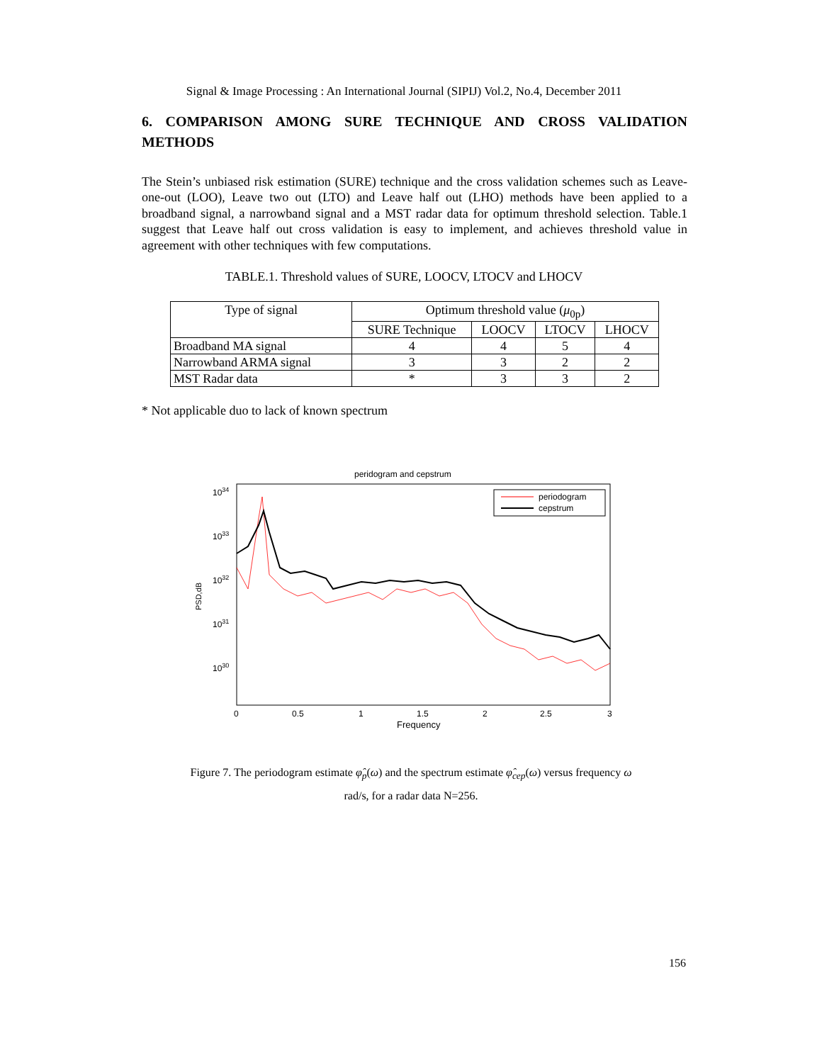Signal & Image Processing : An International Journal (SIPIJ) Vol.2, No.4, December 2011
6. COMPARISON AMONG SURE TECHNIQUE AND CROSS VALIDATION
METHODS
The Stein’s unbiased risk estimation (SURE) technique and the cross validation schemes such as Leave-one-out (LOO), Leave two out (LTO) and Leave half out (LHO) methods have been applied to a broadband signal, a narrowband signal and a MST radar data for optimum threshold selection. Table.1 suggest that Leave half out cross validation is easy to implement, and achieves threshold value in agreement with other techniques with few computations.
TABLE.1. Threshold values of SURE, LOOCV, LTOCV and LHOCV
| Type of signal | Optimum threshold value ( μ<sub>0p</sub>) | | | |
| --- | --- | --- | --- | --- |
| | SURE Technique | LOOCV | LTOCV | LHOCV |
| Broadband MA signal | 4 | 4 | 5 | 4 |
| Narrowband ARMA signal | 3 | 3 | 2 | 2 |
| MST Radar data | * | 3 | 3 | 2 |
* Not applicable duo to lack of known spectrum
peridogram and cepstrum
1034
1033
1032
1031
1030
PSD,dB
0
0.5
1
1.5
2
2.5
3
Frequency
periodogram
cepstrum
Figure 7. The periodogram estimate φ̂<sub>p</sub>(ω) and the spectrum estimate φ̂<sub>cep</sub>(ω) versus frequency ω
rad/s, for a radar data N=256.
156